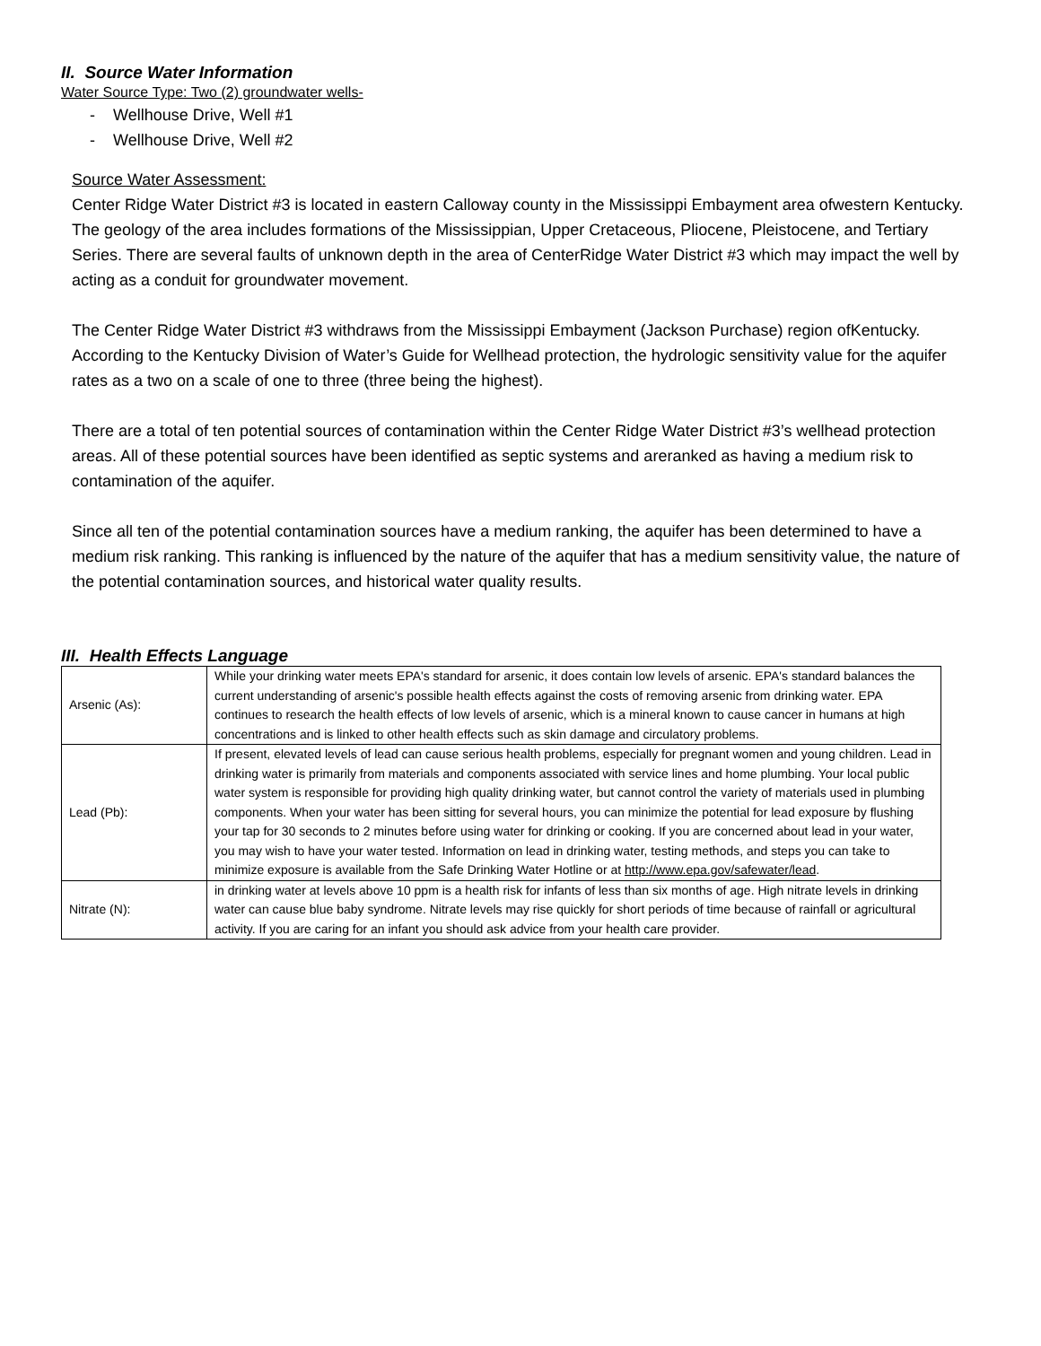II. Source Water Information
Water Source Type: Two (2) groundwater wells-
- Wellhouse Drive, Well #1
- Wellhouse Drive, Well #2
Source Water Assessment:
Center Ridge Water District #3 is located in eastern Calloway county in the Mississippi Embayment area ofwestern Kentucky. The geology of the area includes formations of the Mississippian, Upper Cretaceous, Pliocene, Pleistocene, and Tertiary Series. There are several faults of unknown depth in the area of CenterRidge Water District #3 which may impact the well by acting as a conduit for groundwater movement.
The Center Ridge Water District #3 withdraws from the Mississippi Embayment (Jackson Purchase) region ofKentucky. According to the Kentucky Division of Water’s Guide for Wellhead protection, the hydrologic sensitivity value for the aquifer rates as a two on a scale of one to three (three being the highest).
There are a total of ten potential sources of contamination within the Center Ridge Water District #3’s wellhead protection areas. All of these potential sources have been identified as septic systems and areranked as having a medium risk to contamination of the aquifer.
Since all ten of the potential contamination sources have a medium ranking, the aquifer has been determined to have a medium risk ranking. This ranking is influenced by the nature of the aquifer that has a medium sensitivity value, the nature of the potential contamination sources, and historical water quality results.
III. Health Effects Language
| Arsenic (As): | While your drinking water meets EPA's standard for arsenic, it does contain low levels of arsenic. EPA's standard balances the current understanding of arsenic's possible health effects against the costs of removing arsenic from drinking water. EPA continues to research the health effects of low levels of arsenic, which is a mineral known to cause cancer in humans at high concentrations and is linked to other health effects such as skin damage and circulatory problems. |
| Lead (Pb): | If present, elevated levels of lead can cause serious health problems, especially for pregnant women and young children. Lead in drinking water is primarily from materials and components associated with service lines and home plumbing. Your local public water system is responsible for providing high quality drinking water, but cannot control the variety of materials used in plumbing components. When your water has been sitting for several hours, you can minimize the potential for lead exposure by flushing your tap for 30 seconds to 2 minutes before using water for drinking or cooking. If you are concerned about lead in your water, you may wish to have your water tested. Information on lead in drinking water, testing methods, and steps you can take to minimize exposure is available from the Safe Drinking Water Hotline or at http://www.epa.gov/safewater/lead . |
| Nitrate (N): | in drinking water at levels above 10 ppm is a health risk for infants of less than six months of age. High nitrate levels in drinking water can cause blue baby syndrome. Nitrate levels may rise quickly for short periods of time because of rainfall or agricultural activity. If you are caring for an infant you should ask advice from your health care provider. |